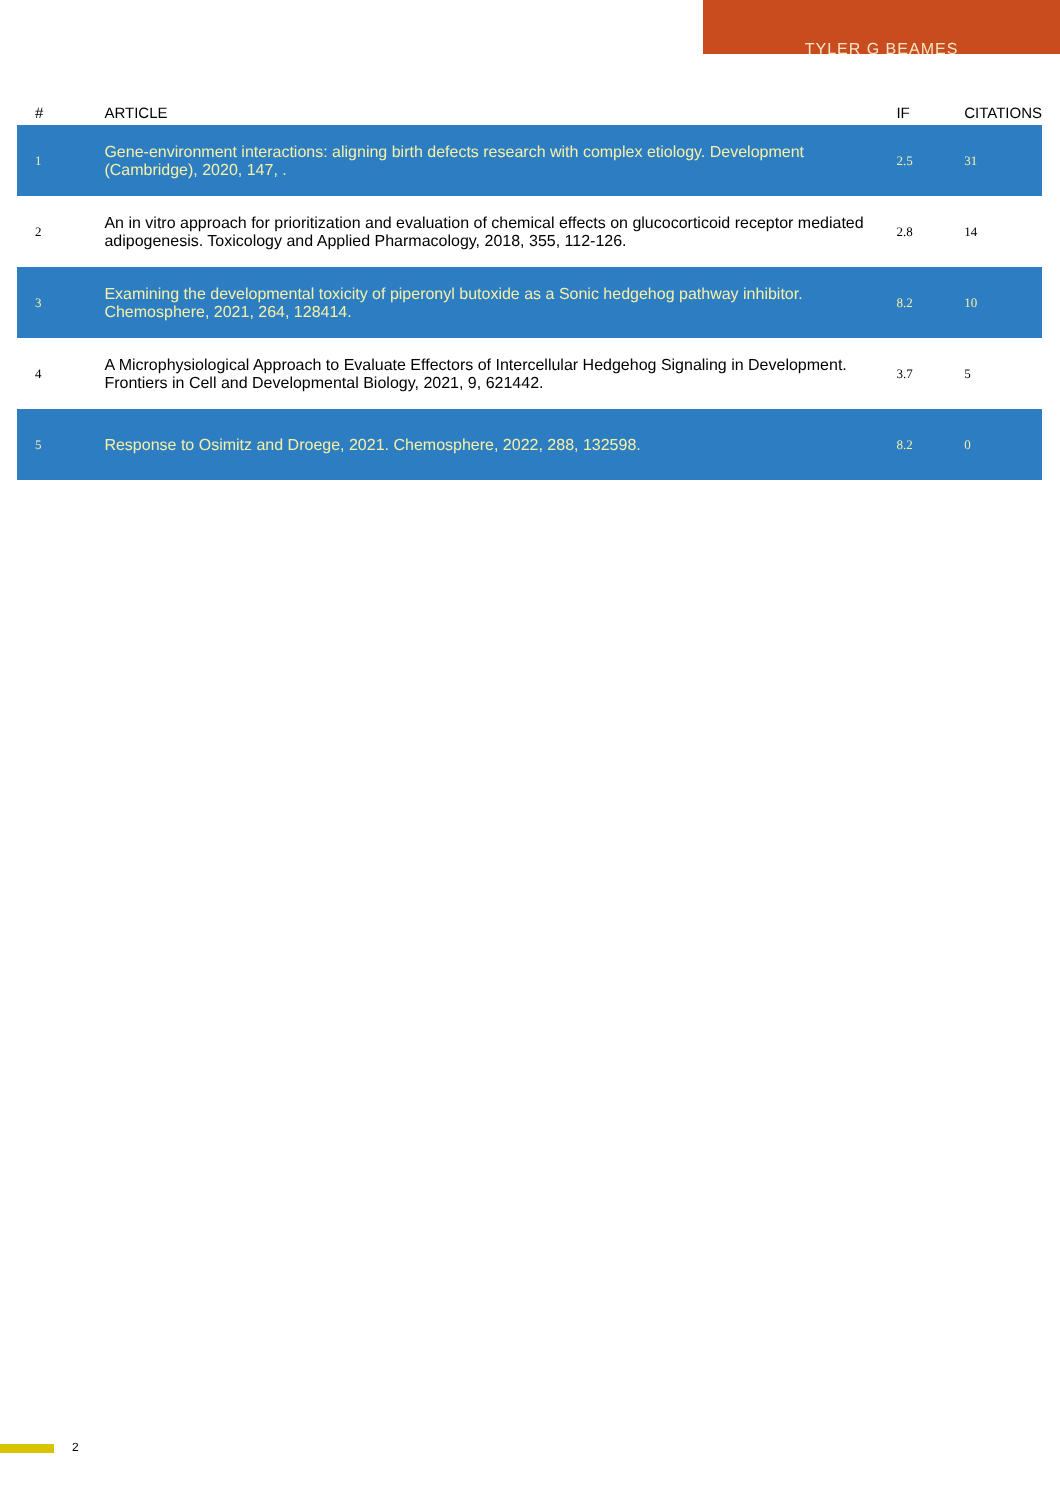TYLER G BEAMES
| # | ARTICLE | IF | CITATIONS |
| --- | --- | --- | --- |
| 1 | Gene-environment interactions: aligning birth defects research with complex etiology. Development (Cambridge), 2020, 147, . | 2.5 | 31 |
| 2 | An in vitro approach for prioritization and evaluation of chemical effects on glucocorticoid receptor mediated adipogenesis. Toxicology and Applied Pharmacology, 2018, 355, 112-126. | 2.8 | 14 |
| 3 | Examining the developmental toxicity of piperonyl butoxide as a Sonic hedgehog pathway inhibitor. Chemosphere, 2021, 264, 128414. | 8.2 | 10 |
| 4 | A Microphysiological Approach to Evaluate Effectors of Intercellular Hedgehog Signaling in Development. Frontiers in Cell and Developmental Biology, 2021, 9, 621442. | 3.7 | 5 |
| 5 | Response to Osimitz and Droege, 2021. Chemosphere, 2022, 288, 132598. | 8.2 | 0 |
2